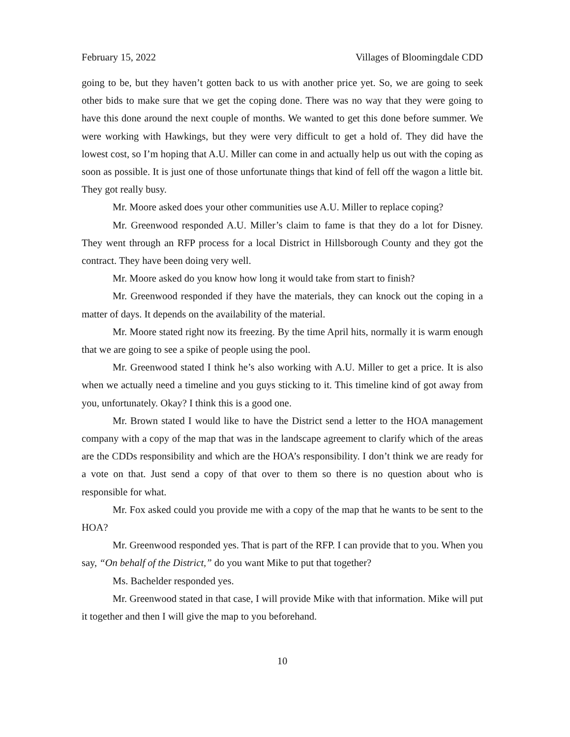February 15, 2022 Villages of Bloomingdale CDD
going to be, but they haven’t gotten back to us with another price yet. So, we are going to seek other bids to make sure that we get the coping done. There was no way that they were going to have this done around the next couple of months. We wanted to get this done before summer. We were working with Hawkings, but they were very difficult to get a hold of. They did have the lowest cost, so I’m hoping that A.U. Miller can come in and actually help us out with the coping as soon as possible. It is just one of those unfortunate things that kind of fell off the wagon a little bit. They got really busy.
Mr. Moore asked does your other communities use A.U. Miller to replace coping?
Mr. Greenwood responded A.U. Miller’s claim to fame is that they do a lot for Disney. They went through an RFP process for a local District in Hillsborough County and they got the contract. They have been doing very well.
Mr. Moore asked do you know how long it would take from start to finish?
Mr. Greenwood responded if they have the materials, they can knock out the coping in a matter of days. It depends on the availability of the material.
Mr. Moore stated right now its freezing. By the time April hits, normally it is warm enough that we are going to see a spike of people using the pool.
Mr. Greenwood stated I think he’s also working with A.U. Miller to get a price. It is also when we actually need a timeline and you guys sticking to it. This timeline kind of got away from you, unfortunately. Okay? I think this is a good one.
Mr. Brown stated I would like to have the District send a letter to the HOA management company with a copy of the map that was in the landscape agreement to clarify which of the areas are the CDDs responsibility and which are the HOA’s responsibility. I don’t think we are ready for a vote on that. Just send a copy of that over to them so there is no question about who is responsible for what.
Mr. Fox asked could you provide me with a copy of the map that he wants to be sent to the HOA?
Mr. Greenwood responded yes. That is part of the RFP. I can provide that to you. When you say, “On behalf of the District,” do you want Mike to put that together?
Ms. Bachelder responded yes.
Mr. Greenwood stated in that case, I will provide Mike with that information. Mike will put it together and then I will give the map to you beforehand.
10